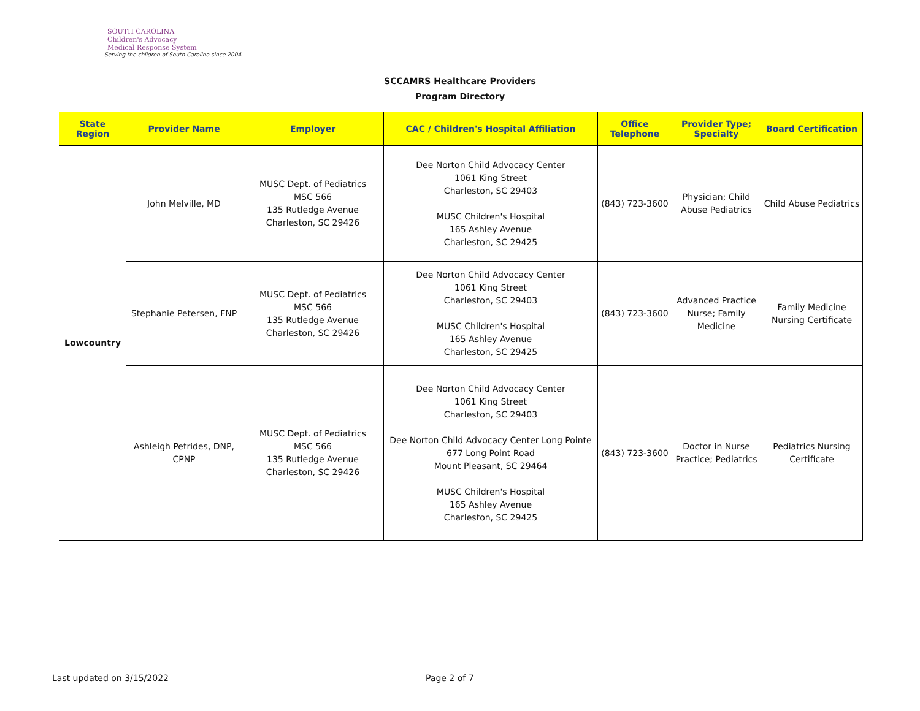SOUTH CAROLINA
Children's Advocacy
Medical Response System
Serving the children of South Carolina since 2004
SCCAMRS Healthcare Providers
Program Directory
| State Region | Provider Name | Employer | CAC / Children's Hospital Affiliation | Office Telephone | Provider Type; Specialty | Board Certification |
| --- | --- | --- | --- | --- | --- | --- |
| Lowcountry | John Melville, MD | MUSC Dept. of Pediatrics MSC 566 135 Rutledge Avenue Charleston, SC 29426 | Dee Norton Child Advocacy Center 1061 King Street Charleston, SC 29403 MUSC Children's Hospital 165 Ashley Avenue Charleston, SC 29425 | (843) 723-3600 | Physician; Child Abuse Pediatrics | Child Abuse Pediatrics |
| | Stephanie Petersen, FNP | MUSC Dept. of Pediatrics MSC 566 135 Rutledge Avenue Charleston, SC 29426 | Dee Norton Child Advocacy Center 1061 King Street Charleston, SC 29403 MUSC Children's Hospital 165 Ashley Avenue Charleston, SC 29425 | (843) 723-3600 | Advanced Practice Nurse; Family Medicine | Family Medicine Nursing Certificate |
| | Ashleigh Petrides, DNP, CPNP | MUSC Dept. of Pediatrics MSC 566 135 Rutledge Avenue Charleston, SC 29426 | Dee Norton Child Advocacy Center 1061 King Street Charleston, SC 29403 Dee Norton Child Advocacy Center Long Pointe 677 Long Point Road Mount Pleasant, SC 29464 MUSC Children's Hospital 165 Ashley Avenue Charleston, SC 29425 | (843) 723-3600 | Doctor in Nurse Practice; Pediatrics | Pediatrics Nursing Certificate |
Last updated on 3/15/2022 Page 2 of 7